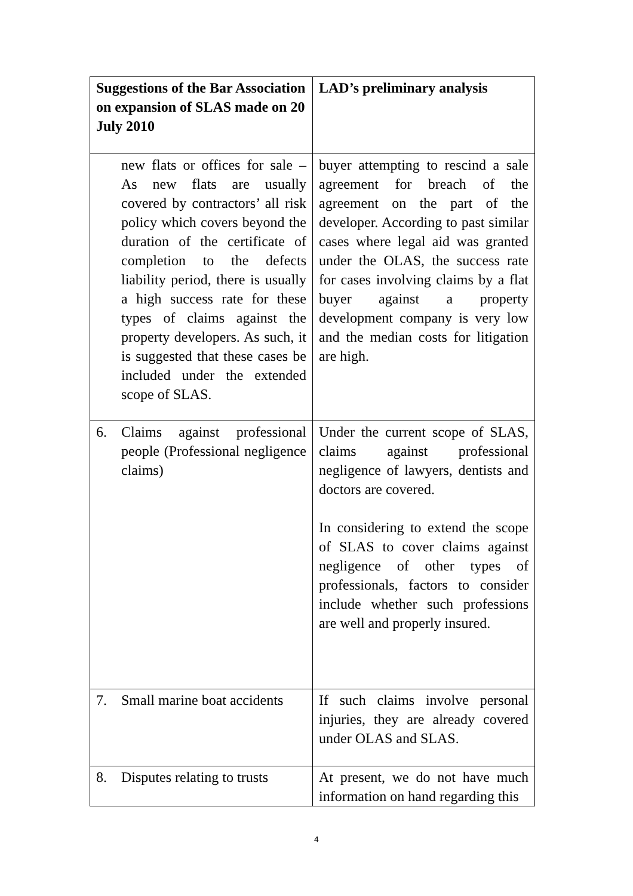| Suggestions of the Bar Association on expansion of SLAS made on 20 July 2010 | LAD’s preliminary analysis |
| --- | --- |
| new flats or offices for sale – As new flats are usually covered by contractors’ all risk policy which covers beyond the duration of the certificate of completion to the defects liability period, there is usually a high success rate for these types of claims against the property developers. As such, it is suggested that these cases be included under the extended scope of SLAS. | buyer attempting to rescind a sale agreement for breach of the agreement on the part of the developer. According to past similar cases where legal aid was granted under the OLAS, the success rate for cases involving claims by a flat buyer against a property development company is very low and the median costs for litigation are high. |
| 6. Claims against professional people (Professional negligence claims) | Under the current scope of SLAS, claims against professional negligence of lawyers, dentists and doctors are covered. In considering to extend the scope of SLAS to cover claims against negligence of other types of professionals, factors to consider include whether such professions are well and properly insured. |
| 7. Small marine boat accidents | If such claims involve personal injuries, they are already covered under OLAS and SLAS. |
| 8. Disputes relating to trusts | At present, we do not have much information on hand regarding this |
4